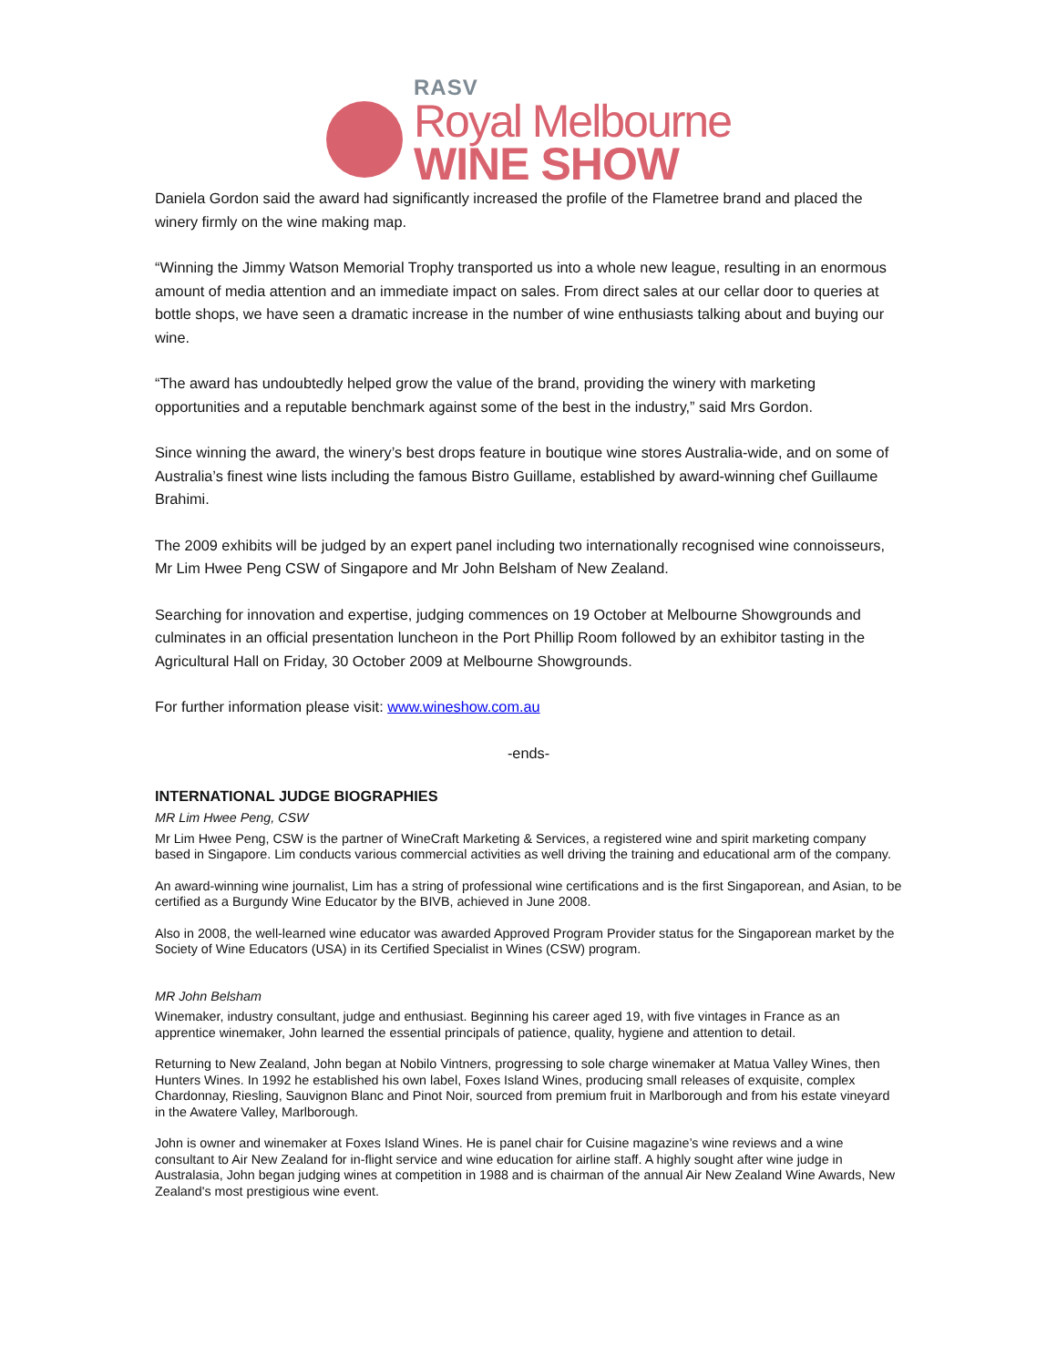RASV
Royal Melbourne
WINE SHOW
Daniela Gordon said the award had significantly increased the profile of the Flametree brand and placed the winery firmly on the wine making map.
“Winning the Jimmy Watson Memorial Trophy transported us into a whole new league, resulting in an enormous amount of media attention and an immediate impact on sales. From direct sales at our cellar door to queries at bottle shops, we have seen a dramatic increase in the number of wine enthusiasts talking about and buying our wine.
“The award has undoubtedly helped grow the value of the brand, providing the winery with marketing opportunities and a reputable benchmark against some of the best in the industry,” said Mrs Gordon.
Since winning the award, the winery’s best drops feature in boutique wine stores Australia-wide, and on some of Australia’s finest wine lists including the famous Bistro Guillame, established by award-winning chef Guillaume Brahimi.
The 2009 exhibits will be judged by an expert panel including two internationally recognised wine connoisseurs, Mr Lim Hwee Peng CSW of Singapore and Mr John Belsham of New Zealand.
Searching for innovation and expertise, judging commences on 19 October at Melbourne Showgrounds and culminates in an official presentation luncheon in the Port Phillip Room followed by an exhibitor tasting in the Agricultural Hall on Friday, 30 October 2009 at Melbourne Showgrounds.
For further information please visit: www.wineshow.com.au
-ends-
INTERNATIONAL JUDGE BIOGRAPHIES
MR Lim Hwee Peng, CSW
Mr Lim Hwee Peng, CSW is the partner of WineCraft Marketing & Services, a registered wine and spirit marketing company based in Singapore. Lim conducts various commercial activities as well driving the training and educational arm of the company.
An award-winning wine journalist, Lim has a string of professional wine certifications and is the first Singaporean, and Asian, to be certified as a Burgundy Wine Educator by the BIVB, achieved in June 2008.
Also in 2008, the well-learned wine educator was awarded Approved Program Provider status for the Singaporean market by the Society of Wine Educators (USA) in its Certified Specialist in Wines (CSW) program.
MR John Belsham
Winemaker, industry consultant, judge and enthusiast. Beginning his career aged 19, with five vintages in France as an apprentice winemaker, John learned the essential principals of patience, quality, hygiene and attention to detail.
Returning to New Zealand, John began at Nobilo Vintners, progressing to sole charge winemaker at Matua Valley Wines, then Hunters Wines. In 1992 he established his own label, Foxes Island Wines, producing small releases of exquisite, complex Chardonnay, Riesling, Sauvignon Blanc and Pinot Noir, sourced from premium fruit in Marlborough and from his estate vineyard in the Awatere Valley, Marlborough.
John is owner and winemaker at Foxes Island Wines. He is panel chair for Cuisine magazine’s wine reviews and a wine consultant to Air New Zealand for in-flight service and wine education for airline staff. A highly sought after wine judge in Australasia, John began judging wines at competition in 1988 and is chairman of the annual Air New Zealand Wine Awards, New Zealand's most prestigious wine event.